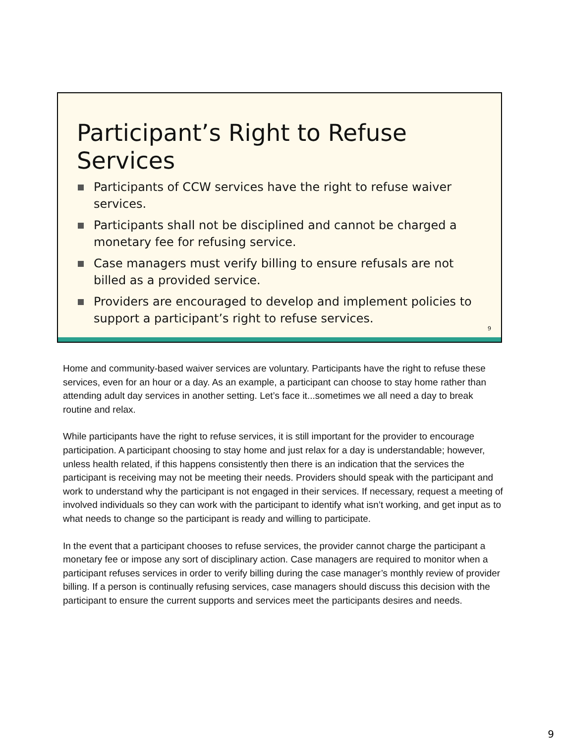Participant’s Right to Refuse Services
Participants of CCW services have the right to refuse waiver services.
Participants shall not be disciplined and cannot be charged a monetary fee for refusing service.
Case managers must verify billing to ensure refusals are not billed as a provided service.
Providers are encouraged to develop and implement policies to support a participant’s right to refuse services.
9
Home and community-based waiver services are voluntary. Participants have the right to refuse these services, even for an hour or a day. As an example, a participant can choose to stay home rather than attending adult day services in another setting. Let’s face it...sometimes we all need a day to break routine and relax.
While participants have the right to refuse services, it is still important for the provider to encourage participation. A participant choosing to stay home and just relax for a day is understandable; however, unless health related, if this happens consistently then there is an indication that the services the participant is receiving may not be meeting their needs. Providers should speak with the participant and work to understand why the participant is not engaged in their services. If necessary, request a meeting of involved individuals so they can work with the participant to identify what isn’t working, and get input as to what needs to change so the participant is ready and willing to participate.
In the event that a participant chooses to refuse services, the provider cannot charge the participant a monetary fee or impose any sort of disciplinary action. Case managers are required to monitor when a participant refuses services in order to verify billing during the case manager’s monthly review of provider billing. If a person is continually refusing services, case managers should discuss this decision with the participant to ensure the current supports and services meet the participants desires and needs.
9